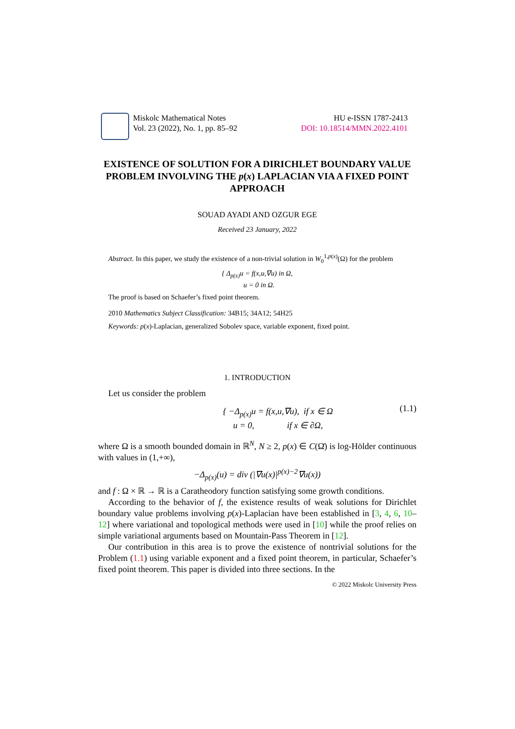Miskolc Mathematical Notes
Vol. 23 (2022), No. 1, pp. 85–92
HU e-ISSN 1787-2413
DOI: 10.18514/MMN.2022.4101
EXISTENCE OF SOLUTION FOR A DIRICHLET BOUNDARY VALUE PROBLEM INVOLVING THE p(x) LAPLACIAN VIA A FIXED POINT APPROACH
SOUAD AYADI AND OZGUR EGE
Received 23 January, 2022
Abstract. In this paper, we study the existence of a non-trivial solution in W<sub>0</sub><sup>1,p(x)</sup>(Ω) for the problem
{ Δ<sub>p(x)</sub>u = f(x,u,∇u) in Ω,
u = 0 in Ω.
The proof is based on Schaefer’s fixed point theorem.
2010 Mathematics Subject Classification: 34B15; 34A12; 54H25
Keywords: p(x)-Laplacian, generalized Sobolev space, variable exponent, fixed point.
1. INTRODUCTION
Let us consider the problem
{ −Δ<sub>p(x)</sub>u = f(x,u,∇u), if x ∈ Ω
u = 0, if x ∈ ∂Ω, (1.1)
where Ω is a smooth bounded domain in ℝ<sup>N</sup>, N ≥ 2, p(x) ∈ C(Ω̄) is log-Hölder continuous with values in (1,+∞),
−Δ<sub>p(x)</sub>(u) = div (|∇u(x)|<sup>p(x)−2</sup>∇u(x))
and f : Ω × ℝ → ℝ is a Caratheodory function satisfying some growth conditions.
According to the behavior of f, the existence results of weak solutions for Dirichlet boundary value problems involving p(x)-Laplacian have been established in [3, 4, 6, 10–12] where variational and topological methods were used in [10] while the proof relies on simple variational arguments based on Mountain-Pass Theorem in [12].
Our contribution in this area is to prove the existence of nontrivial solutions for the Problem (1.1) using variable exponent and a fixed point theorem, in particular, Schaefer’s fixed point theorem. This paper is divided into three sections. In the
© 2022 Miskolc University Press